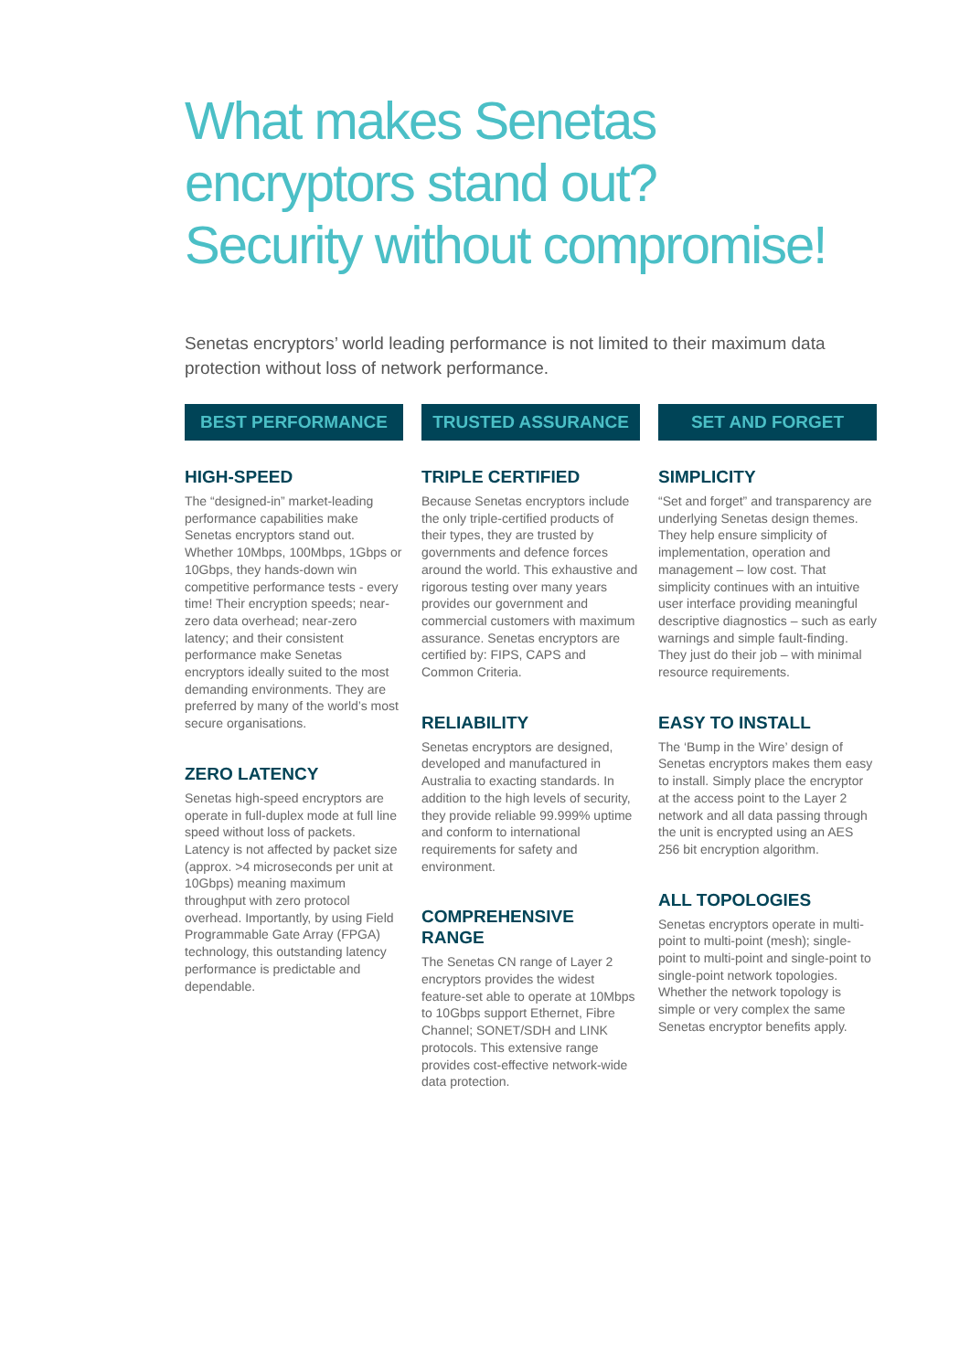What makes Senetas
encryptors stand out?
Security without compromise!
Senetas encryptors’ world leading performance is not limited to their maximum data protection without loss of network performance.
BEST PERFORMANCE
HIGH-SPEED
The “designed-in” market-leading performance capabilities make Senetas encryptors stand out. Whether 10Mbps, 100Mbps, 1Gbps or 10Gbps, they hands-down win competitive performance tests - every time! Their encryption speeds; near-zero data overhead; near-zero latency; and their consistent performance make Senetas encryptors ideally suited to the most demanding environments. They are preferred by many of the world’s most secure organisations.
ZERO LATENCY
Senetas high-speed encryptors are operate in full-duplex mode at full line speed without loss of packets. Latency is not affected by packet size (approx. >4 microseconds per unit at 10Gbps) meaning maximum throughput with zero protocol overhead. Importantly, by using Field Programmable Gate Array (FPGA) technology, this outstanding latency performance is predictable and dependable.
TRUSTED ASSURANCE
TRIPLE CERTIFIED
Because Senetas encryptors include the only triple-certified products of their types, they are trusted by governments and defence forces around the world. This exhaustive and rigorous testing over many years provides our government and commercial customers with maximum assurance. Senetas encryptors are certified by: FIPS, CAPS and Common Criteria.
RELIABILITY
Senetas encryptors are designed, developed and manufactured in Australia to exacting standards. In addition to the high levels of security, they provide reliable 99.999% uptime and conform to international requirements for safety and environment.
COMPREHENSIVE RANGE
The Senetas CN range of Layer 2 encryptors provides the widest feature-set able to operate at 10Mbps to 10Gbps support Ethernet, Fibre Channel; SONET/SDH and LINK protocols. This extensive range provides cost-effective network-wide data protection.
SET AND FORGET
SIMPLICITY
“Set and forget” and transparency are underlying Senetas design themes. They help ensure simplicity of implementation, operation and management – low cost. That simplicity continues with an intuitive user interface providing meaningful descriptive diagnostics – such as early warnings and simple fault-finding. They just do their job – with minimal resource requirements.
EASY TO INSTALL
The ‘Bump in the Wire’ design of Senetas encryptors makes them easy to install. Simply place the encryptor at the access point to the Layer 2 network and all data passing through the unit is encrypted using an AES 256 bit encryption algorithm.
ALL TOPOLOGIES
Senetas encryptors operate in multi-point to multi-point (mesh); single-point to multi-point and single-point to single-point network topologies. Whether the network topology is simple or very complex the same Senetas encryptor benefits apply.